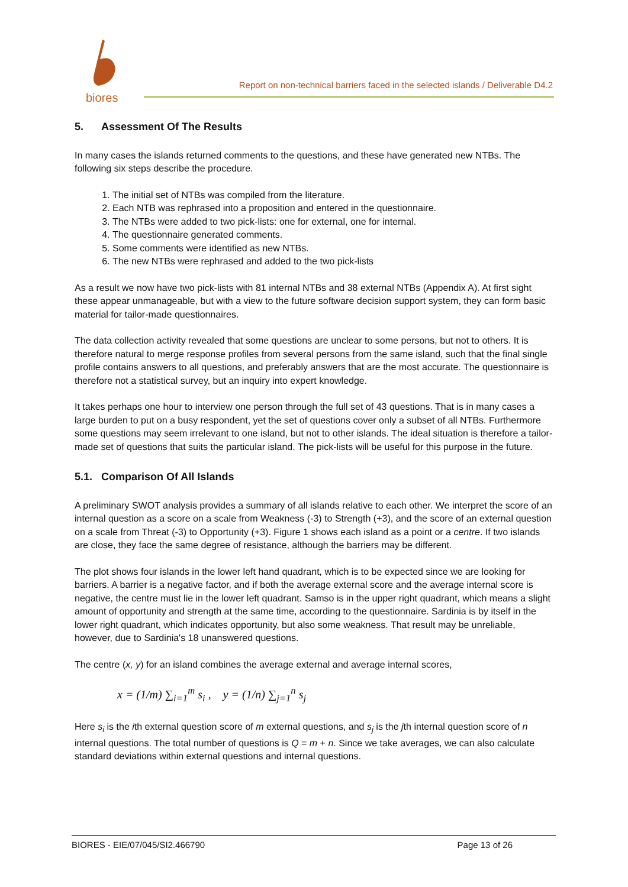biores
Report on non-technical barriers faced in the selected islands / Deliverable D4.2
5. Assessment Of The Results
In many cases the islands returned comments to the questions, and these have generated new NTBs. The following six steps describe the procedure.
1. The initial set of NTBs was compiled from the literature.
2. Each NTB was rephrased into a proposition and entered in the questionnaire.
3. The NTBs were added to two pick-lists: one for external, one for internal.
4. The questionnaire generated comments.
5. Some comments were identified as new NTBs.
6. The new NTBs were rephrased and added to the two pick-lists
As a result we now have two pick-lists with 81 internal NTBs and 38 external NTBs (Appendix A). At first sight these appear unmanageable, but with a view to the future software decision support system, they can form basic material for tailor-made questionnaires.
The data collection activity revealed that some questions are unclear to some persons, but not to others. It is therefore natural to merge response profiles from several persons from the same island, such that the final single profile contains answers to all questions, and preferably answers that are the most accurate. The questionnaire is therefore not a statistical survey, but an inquiry into expert knowledge.
It takes perhaps one hour to interview one person through the full set of 43 questions. That is in many cases a large burden to put on a busy respondent, yet the set of questions cover only a subset of all NTBs. Furthermore some questions may seem irrelevant to one island, but not to other islands. The ideal situation is therefore a tailor-made set of questions that suits the particular island. The pick-lists will be useful for this purpose in the future.
5.1. Comparison Of All Islands
A preliminary SWOT analysis provides a summary of all islands relative to each other. We interpret the score of an internal question as a score on a scale from Weakness (-3) to Strength (+3), and the score of an external question on a scale from Threat (-3) to Opportunity (+3). Figure 1 shows each island as a point or a centre. If two islands are close, they face the same degree of resistance, although the barriers may be different.
The plot shows four islands in the lower left hand quadrant, which is to be expected since we are looking for barriers. A barrier is a negative factor, and if both the average external score and the average internal score is negative, the centre must lie in the lower left quadrant. Samso is in the upper right quadrant, which means a slight amount of opportunity and strength at the same time, according to the questionnaire. Sardinia is by itself in the lower right quadrant, which indicates opportunity, but also some weakness. That result may be unreliable, however, due to Sardinia's 18 unanswered questions.
The centre (x, y) for an island combines the average external and average internal scores,
x = (1/m) ∑<sub>i=1</sub><sup>m</sup> s<sub>i</sub> , y = (1/n) ∑<sub>j=1</sub><sup>n</sup> s<sub>j</sub>
Here s<sub>i</sub> is the ith external question score of m external questions, and s<sub>j</sub> is the jth internal question score of n internal questions. The total number of questions is Q = m + n. Since we take averages, we can also calculate standard deviations within external questions and internal questions.
BIORES - EIE/07/045/SI2.466790 Page 13 of 26